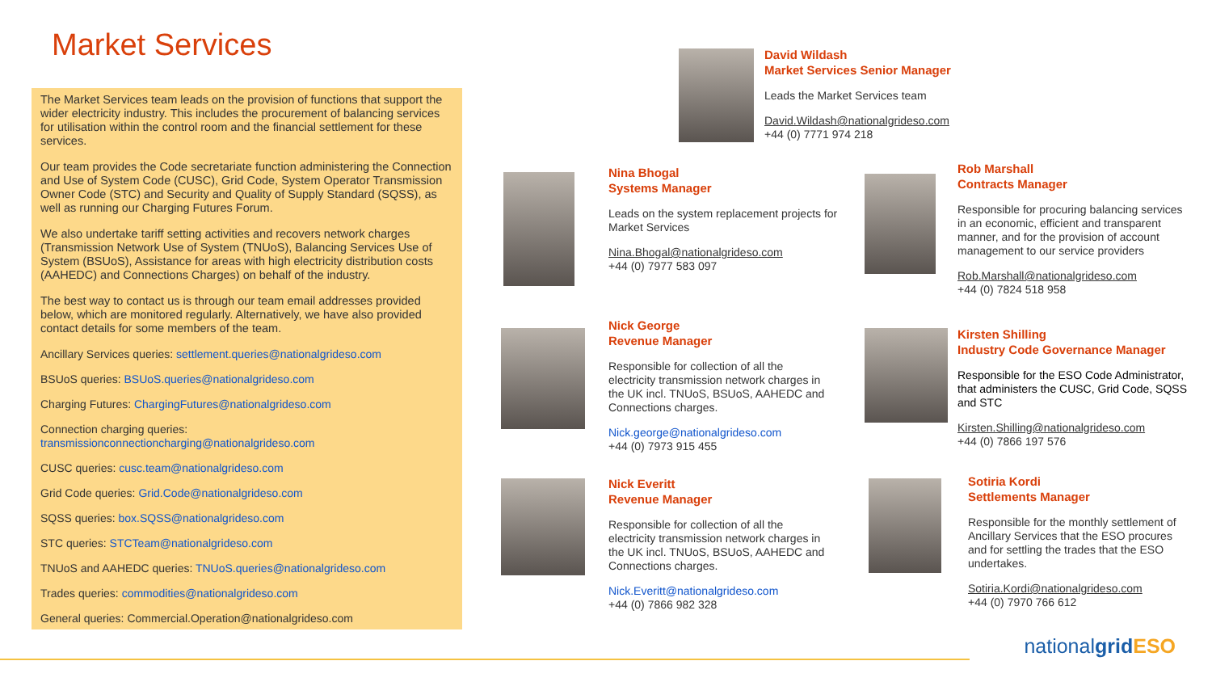Market Services
The Market Services team leads on the provision of functions that support the wider electricity industry. This includes the procurement of balancing services for utilisation within the control room and the financial settlement for these services.
Our team provides the Code secretariate function administering the Connection and Use of System Code (CUSC), Grid Code, System Operator Transmission Owner Code (STC) and Security and Quality of Supply Standard (SQSS), as well as running our Charging Futures Forum.
We also undertake tariff setting activities and recovers network charges (Transmission Network Use of System (TNUoS), Balancing Services Use of System (BSUoS), Assistance for areas with high electricity distribution costs (AAHEDC) and Connections Charges) on behalf of the industry.
The best way to contact us is through our team email addresses provided below, which are monitored regularly. Alternatively, we have also provided contact details for some members of the team.
Ancillary Services queries: settlement.queries@nationalgrideso.com
BSUoS queries: BSUoS.queries@nationalgrideso.com
Charging Futures: ChargingFutures@nationalgrideso.com
Connection charging queries:
transmissionconnectioncharging@nationalgrideso.com
CUSC queries: cusc.team@nationalgrideso.com
Grid Code queries: Grid.Code@nationalgrideso.com
SQSS queries: box.SQSS@nationalgrideso.com
STC queries: STCTeam@nationalgrideso.com
TNUoS and AAHEDC queries: TNUoS.queries@nationalgrideso.com
Trades queries: commodities@nationalgrideso.com
General queries: Commercial.Operation@nationalgrideso.com
David Wildash
Market Services Senior Manager
Leads the Market Services team
David.Wildash@nationalgrideso.com
+44 (0) 7771 974 218
Nina Bhogal
Systems Manager
Leads on the system replacement projects for Market Services
Nina.Bhogal@nationalgrideso.com
+44 (0) 7977 583 097
Rob Marshall
Contracts Manager
Responsible for procuring balancing services in an economic, efficient and transparent manner, and for the provision of account management to our service providers
Rob.Marshall@nationalgrideso.com
+44 (0) 7824 518 958
Nick George
Revenue Manager
Responsible for collection of all the electricity transmission network charges in the UK incl. TNUoS, BSUoS, AAHEDC and Connections charges.
Nick.george@nationalgrideso.com
+44 (0) 7973 915 455
Kirsten Shilling
Industry Code Governance Manager
Responsible for the ESO Code Administrator, that administers the CUSC, Grid Code, SQSS and STC
Kirsten.Shilling@nationalgrideso.com
+44 (0) 7866 197 576
Nick Everitt
Revenue Manager
Responsible for collection of all the electricity transmission network charges in the UK incl. TNUoS, BSUoS, AAHEDC and Connections charges.
Nick.Everitt@nationalgrideso.com
+44 (0) 7866 982 328
Sotiria Kordi
Settlements Manager
Responsible for the monthly settlement of Ancillary Services that the ESO procures and for settling the trades that the ESO undertakes.
Sotiria.Kordi@nationalgrideso.com
+44 (0) 7970 766 612
nationalgrid ESO